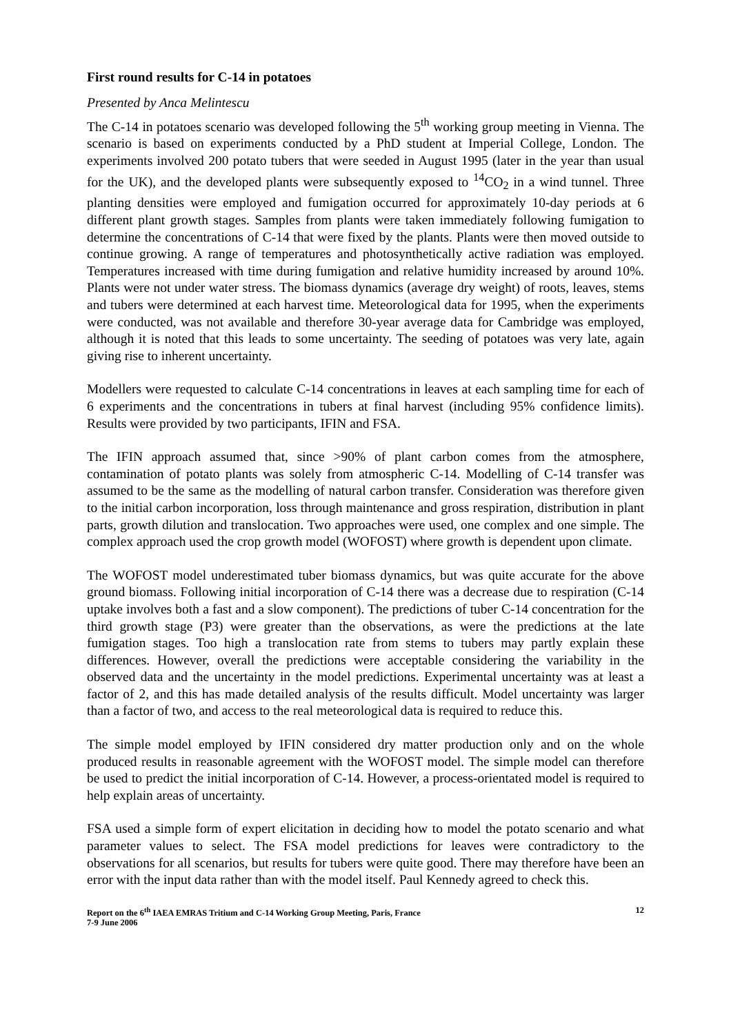First round results for C-14 in potatoes
Presented by Anca Melintescu
The C-14 in potatoes scenario was developed following the 5<sup>th</sup> working group meeting in Vienna. The scenario is based on experiments conducted by a PhD student at Imperial College, London. The experiments involved 200 potato tubers that were seeded in August 1995 (later in the year than usual for the UK), and the developed plants were subsequently exposed to <sup>14</sup>CO<sub>2</sub> in a wind tunnel. Three planting densities were employed and fumigation occurred for approximately 10-day periods at 6 different plant growth stages. Samples from plants were taken immediately following fumigation to determine the concentrations of C-14 that were fixed by the plants. Plants were then moved outside to continue growing. A range of temperatures and photosynthetically active radiation was employed. Temperatures increased with time during fumigation and relative humidity increased by around 10%. Plants were not under water stress. The biomass dynamics (average dry weight) of roots, leaves, stems and tubers were determined at each harvest time. Meteorological data for 1995, when the experiments were conducted, was not available and therefore 30-year average data for Cambridge was employed, although it is noted that this leads to some uncertainty. The seeding of potatoes was very late, again giving rise to inherent uncertainty.
Modellers were requested to calculate C-14 concentrations in leaves at each sampling time for each of 6 experiments and the concentrations in tubers at final harvest (including 95% confidence limits). Results were provided by two participants, IFIN and FSA.
The IFIN approach assumed that, since >90% of plant carbon comes from the atmosphere, contamination of potato plants was solely from atmospheric C-14. Modelling of C-14 transfer was assumed to be the same as the modelling of natural carbon transfer. Consideration was therefore given to the initial carbon incorporation, loss through maintenance and gross respiration, distribution in plant parts, growth dilution and translocation. Two approaches were used, one complex and one simple. The complex approach used the crop growth model (WOFOST) where growth is dependent upon climate.
The WOFOST model underestimated tuber biomass dynamics, but was quite accurate for the above ground biomass. Following initial incorporation of C-14 there was a decrease due to respiration (C-14 uptake involves both a fast and a slow component). The predictions of tuber C-14 concentration for the third growth stage (P3) were greater than the observations, as were the predictions at the late fumigation stages. Too high a translocation rate from stems to tubers may partly explain these differences. However, overall the predictions were acceptable considering the variability in the observed data and the uncertainty in the model predictions. Experimental uncertainty was at least a factor of 2, and this has made detailed analysis of the results difficult. Model uncertainty was larger than a factor of two, and access to the real meteorological data is required to reduce this.
The simple model employed by IFIN considered dry matter production only and on the whole produced results in reasonable agreement with the WOFOST model. The simple model can therefore be used to predict the initial incorporation of C-14. However, a process-orientated model is required to help explain areas of uncertainty.
FSA used a simple form of expert elicitation in deciding how to model the potato scenario and what parameter values to select. The FSA model predictions for leaves were contradictory to the observations for all scenarios, but results for tubers were quite good. There may therefore have been an error with the input data rather than with the model itself. Paul Kennedy agreed to check this.
Report on the 6<sup>th</sup> IAEA EMRAS Tritium and C-14 Working Group Meeting, Paris, France
7-9 June 2006
12